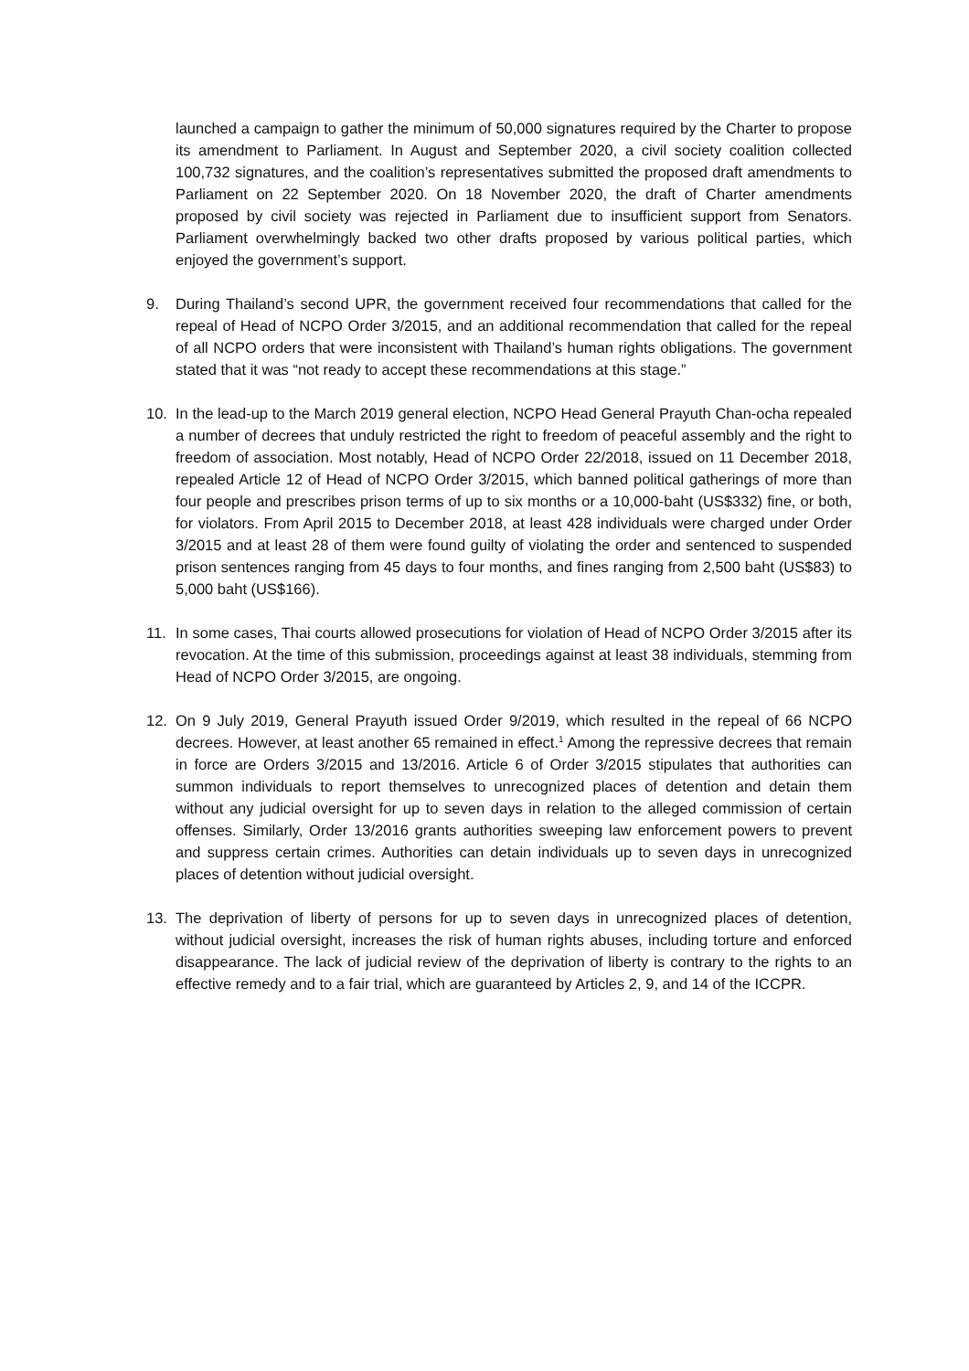launched a campaign to gather the minimum of 50,000 signatures required by the Charter to propose its amendment to Parliament. In August and September 2020, a civil society coalition collected 100,732 signatures, and the coalition’s representatives submitted the proposed draft amendments to Parliament on 22 September 2020. On 18 November 2020, the draft of Charter amendments proposed by civil society was rejected in Parliament due to insufficient support from Senators. Parliament overwhelmingly backed two other drafts proposed by various political parties, which enjoyed the government’s support.
9. During Thailand’s second UPR, the government received four recommendations that called for the repeal of Head of NCPO Order 3/2015, and an additional recommendation that called for the repeal of all NCPO orders that were inconsistent with Thailand’s human rights obligations. The government stated that it was “not ready to accept these recommendations at this stage.”
10. In the lead-up to the March 2019 general election, NCPO Head General Prayuth Chan-ocha repealed a number of decrees that unduly restricted the right to freedom of peaceful assembly and the right to freedom of association. Most notably, Head of NCPO Order 22/2018, issued on 11 December 2018, repealed Article 12 of Head of NCPO Order 3/2015, which banned political gatherings of more than four people and prescribes prison terms of up to six months or a 10,000-baht (US$332) fine, or both, for violators. From April 2015 to December 2018, at least 428 individuals were charged under Order 3/2015 and at least 28 of them were found guilty of violating the order and sentenced to suspended prison sentences ranging from 45 days to four months, and fines ranging from 2,500 baht (US$83) to 5,000 baht (US$166).
11. In some cases, Thai courts allowed prosecutions for violation of Head of NCPO Order 3/2015 after its revocation. At the time of this submission, proceedings against at least 38 individuals, stemming from Head of NCPO Order 3/2015, are ongoing.
12. On 9 July 2019, General Prayuth issued Order 9/2019, which resulted in the repeal of 66 NCPO decrees. However, at least another 65 remained in effect.<sup>1</sup> Among the repressive decrees that remain in force are Orders 3/2015 and 13/2016. Article 6 of Order 3/2015 stipulates that authorities can summon individuals to report themselves to unrecognized places of detention and detain them without any judicial oversight for up to seven days in relation to the alleged commission of certain offenses. Similarly, Order 13/2016 grants authorities sweeping law enforcement powers to prevent and suppress certain crimes. Authorities can detain individuals up to seven days in unrecognized places of detention without judicial oversight.
13. The deprivation of liberty of persons for up to seven days in unrecognized places of detention, without judicial oversight, increases the risk of human rights abuses, including torture and enforced disappearance. The lack of judicial review of the deprivation of liberty is contrary to the rights to an effective remedy and to a fair trial, which are guaranteed by Articles 2, 9, and 14 of the ICCPR.